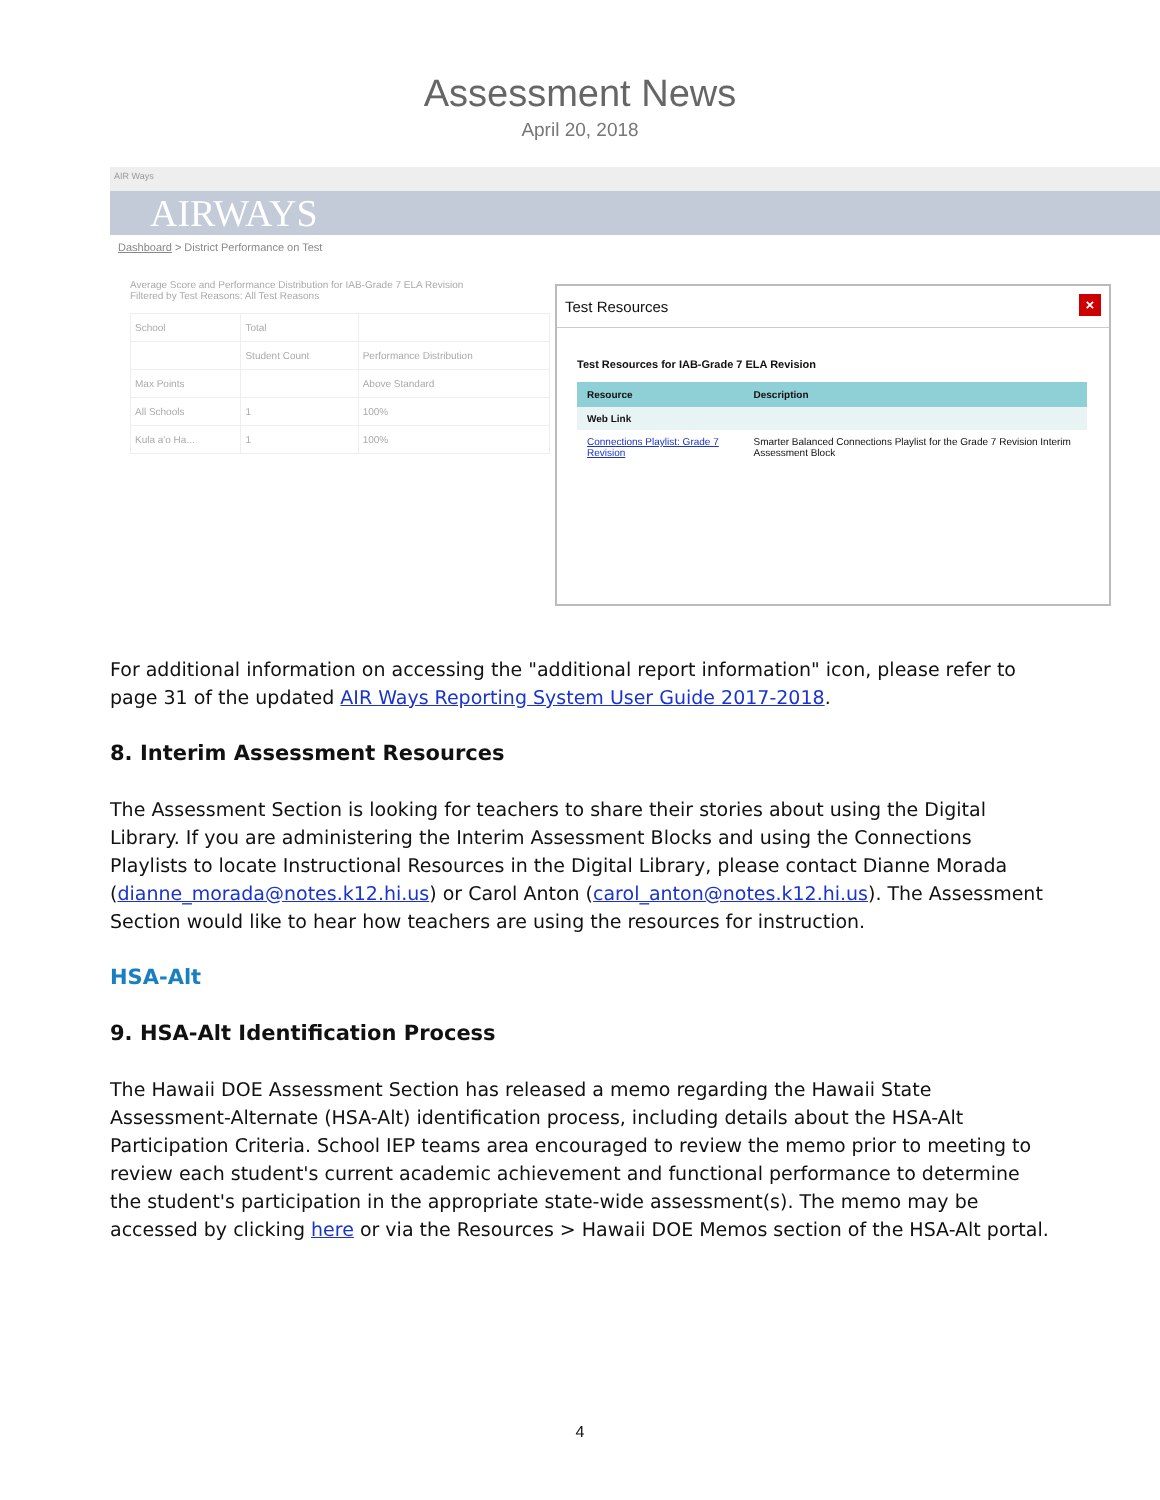Assessment News
April 20, 2018
AIR Ways
AIRWAYS
Dashboard > District Performance on Test
Average Score and Performance Distribution for IAB-Grade 7 ELA Revision
Filtered by Test Reasons: All Test Reasons
| School | Total | |
| | Student Count | Performance Distribution |
| Max Points | | Above Standard |
| All Schools | 1 | 100% |
| Kula a'o Ha... | 1 | 100% |
Test Resources
×
Test Resources for IAB-Grade 7 ELA Revision
| Resource | Description |
| --- | --- |
| Web Link | |
| Connections Playlist: Grade 7 Revision | Smarter Balanced Connections Playlist for the Grade 7 Revision Interim Assessment Block |
For additional information on accessing the "additional report information" icon, please refer to page 31 of the updated AIR Ways Reporting System User Guide 2017-2018.
8. Interim Assessment Resources
The Assessment Section is looking for teachers to share their stories about using the Digital Library. If you are administering the Interim Assessment Blocks and using the Connections Playlists to locate Instructional Resources in the Digital Library, please contact Dianne Morada (dianne_morada@notes.k12.hi.us) or Carol Anton (carol_anton@notes.k12.hi.us). The Assessment Section would like to hear how teachers are using the resources for instruction.
HSA-Alt
9. HSA-Alt Identification Process
The Hawaii DOE Assessment Section has released a memo regarding the Hawaii State Assessment-Alternate (HSA-Alt) identification process, including details about the HSA-Alt Participation Criteria. School IEP teams area encouraged to review the memo prior to meeting to review each student's current academic achievement and functional performance to determine the student's participation in the appropriate state-wide assessment(s). The memo may be accessed by clicking here or via the Resources > Hawaii DOE Memos section of the HSA-Alt portal.
4